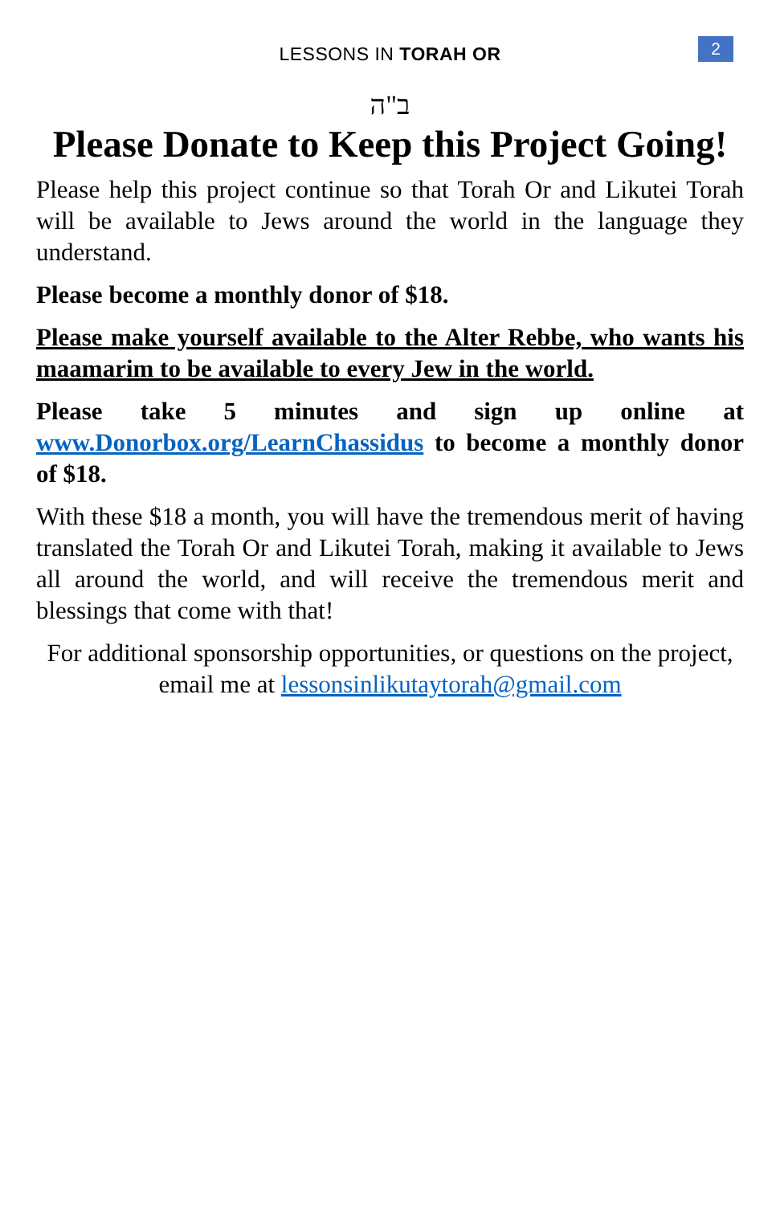LESSONS IN TORAH OR
2
ב"ה
Please Donate to Keep this Project Going!
Please help this project continue so that Torah Or and Likutei Torah will be available to Jews around the world in the language they understand.
Please become a monthly donor of $18.
Please make yourself available to the Alter Rebbe, who wants his maamarim to be available to every Jew in the world.
Please take 5 minutes and sign up online at www.Donorbox.org/LearnChassidus to become a monthly donor of $18.
With these $18 a month, you will have the tremendous merit of having translated the Torah Or and Likutei Torah, making it available to Jews all around the world, and will receive the tremendous merit and blessings that come with that!
For additional sponsorship opportunities, or questions on the project, email me at lessonsinlikutaytorah@gmail.com